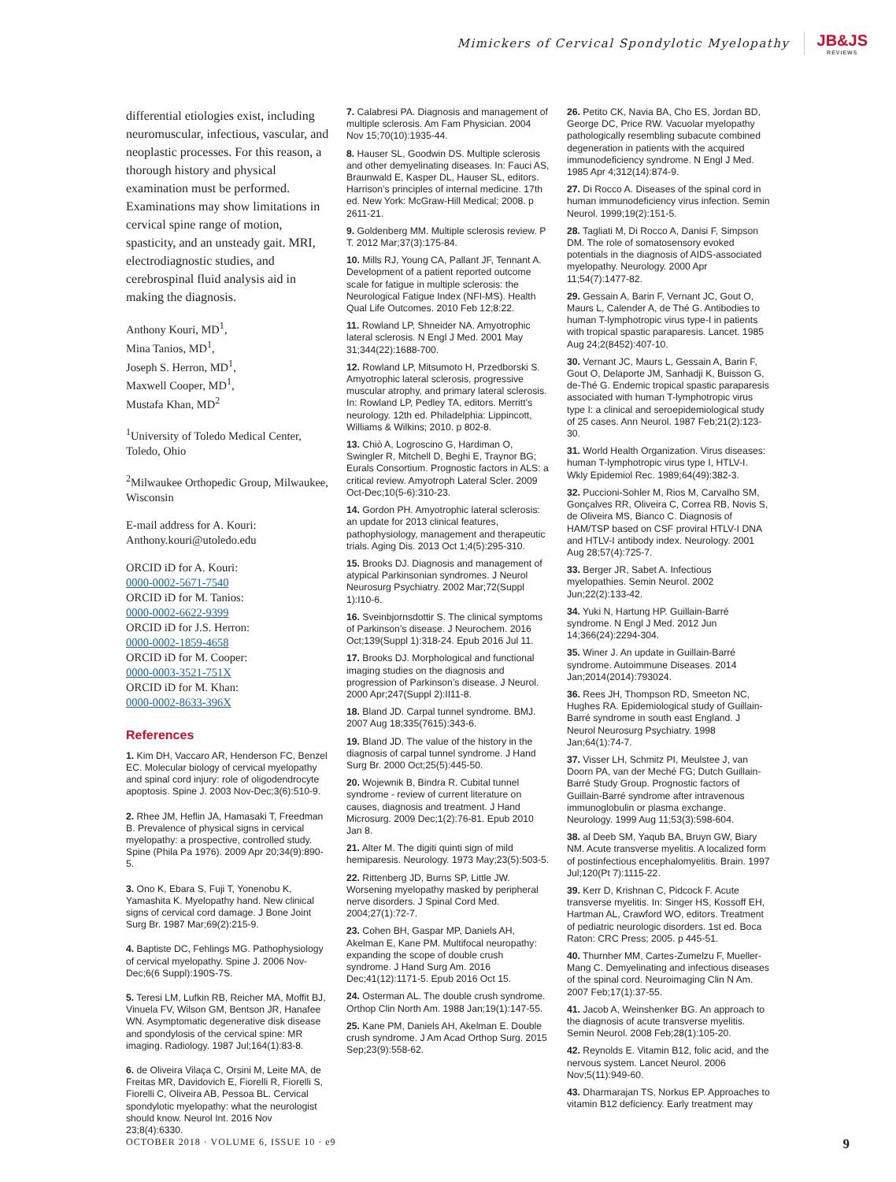Mimickers of Cervical Spondylotic Myelopathy
JB&JS
REVIEWS
differential etiologies exist, including neuromuscular, infectious, vascular, and neoplastic processes. For this reason, a thorough history and physical examination must be performed. Examinations may show limitations in cervical spine range of motion, spasticity, and an unsteady gait. MRI, electrodiagnostic studies, and cerebrospinal fluid analysis aid in making the diagnosis.
Anthony Kouri, MD<sup>1</sup>,
Mina Tanios, MD<sup>1</sup>,
Joseph S. Herron, MD<sup>1</sup>,
Maxwell Cooper, MD<sup>1</sup>,
Mustafa Khan, MD<sup>2</sup>
<sup>1</sup> University of Toledo Medical Center, Toledo, Ohio
<sup>2</sup> Milwaukee Orthopedic Group, Milwaukee, Wisconsin
E-mail address for A. Kouri: Anthony.kouri@utoledo.edu
ORCID iD for A. Kouri:
0000-0002-5671-7540
ORCID iD for M. Tanios:
0000-0002-6622-9399
ORCID iD for J.S. Herron:
0000-0002-1859-4658
ORCID iD for M. Cooper:
0000-0003-3521-751X
ORCID iD for M. Khan:
0000-0002-8633-396X
References
1. Kim DH, Vaccaro AR, Henderson FC, Benzel EC. Molecular biology of cervical myelopathy and spinal cord injury: role of oligodendrocyte apoptosis. Spine J. 2003 Nov-Dec;3(6):510-9.
2. Rhee JM, Heflin JA, Hamasaki T, Freedman B. Prevalence of physical signs in cervical myelopathy: a prospective, controlled study. Spine (Phila Pa 1976). 2009 Apr 20;34(9):890-5.
3. Ono K, Ebara S, Fuji T, Yonenobu K, Yamashita K. Myelopathy hand. New clinical signs of cervical cord damage. J Bone Joint Surg Br. 1987 Mar;69(2):215-9.
4. Baptiste DC, Fehlings MG. Pathophysiology of cervical myelopathy. Spine J. 2006 Nov-Dec;6(6 Suppl):190S-7S.
5. Teresi LM, Lufkin RB, Reicher MA, Moffit BJ, Vinuela FV, Wilson GM, Bentson JR, Hanafee WN. Asymptomatic degenerative disk disease and spondylosis of the cervical spine: MR imaging. Radiology. 1987 Jul;164(1):83-8.
6. de Oliveira Vilaça C, Orsini M, Leite MA, de Freitas MR, Davidovich E, Fiorelli R, Fiorelli S, Fiorelli C, Oliveira AB, Pessoa BL. Cervical spondylotic myelopathy: what the neurologist should know. Neurol Int. 2016 Nov 23;8(4):6330.
7. Calabresi PA. Diagnosis and management of multiple sclerosis. Am Fam Physician. 2004 Nov 15;70(10):1935-44.
8. Hauser SL, Goodwin DS. Multiple sclerosis and other demyelinating diseases. In: Fauci AS, Braunwald E, Kasper DL, Hauser SL, editors. Harrison’s principles of internal medicine. 17th ed. New York: McGraw-Hill Medical; 2008. p 2611-21.
9. Goldenberg MM. Multiple sclerosis review. P T. 2012 Mar;37(3):175-84.
10. Mills RJ, Young CA, Pallant JF, Tennant A. Development of a patient reported outcome scale for fatigue in multiple sclerosis: the Neurological Fatigue Index (NFI-MS). Health Qual Life Outcomes. 2010 Feb 12;8:22.
11. Rowland LP, Shneider NA. Amyotrophic lateral sclerosis. N Engl J Med. 2001 May 31;344(22):1688-700.
12. Rowland LP, Mitsumoto H, Przedborski S. Amyotrophic lateral sclerosis, progressive muscular atrophy, and primary lateral sclerosis. In: Rowland LP, Pedley TA, editors. Merritt’s neurology. 12th ed. Philadelphia: Lippincott, Williams & Wilkins; 2010. p 802-8.
13. Chiò A, Logroscino G, Hardiman O, Swingler R, Mitchell D, Beghi E, Traynor BG; Eurals Consortium. Prognostic factors in ALS: a critical review. Amyotroph Lateral Scler. 2009 Oct-Dec;10(5-6):310-23.
14. Gordon PH. Amyotrophic lateral sclerosis: an update for 2013 clinical features, pathophysiology, management and therapeutic trials. Aging Dis. 2013 Oct 1;4(5):295-310.
15. Brooks DJ. Diagnosis and management of atypical Parkinsonian syndromes. J Neurol Neurosurg Psychiatry. 2002 Mar;72(Suppl 1):I10-6.
16. Sveinbjornsdottir S. The clinical symptoms of Parkinson’s disease. J Neurochem. 2016 Oct;139(Suppl 1):318-24. Epub 2016 Jul 11.
17. Brooks DJ. Morphological and functional imaging studies on the diagnosis and progression of Parkinson’s disease. J Neurol. 2000 Apr;247(Suppl 2):II11-8.
18. Bland JD. Carpal tunnel syndrome. BMJ. 2007 Aug 18;335(7615):343-6.
19. Bland JD. The value of the history in the diagnosis of carpal tunnel syndrome. J Hand Surg Br. 2000 Oct;25(5):445-50.
20. Wojewnik B, Bindra R. Cubital tunnel syndrome - review of current literature on causes, diagnosis and treatment. J Hand Microsurg. 2009 Dec;1(2):76-81. Epub 2010 Jan 8.
21. Alter M. The digiti quinti sign of mild hemiparesis. Neurology. 1973 May;23(5):503-5.
22. Rittenberg JD, Burns SP, Little JW. Worsening myelopathy masked by peripheral nerve disorders. J Spinal Cord Med. 2004;27(1):72-7.
23. Cohen BH, Gaspar MP, Daniels AH, Akelman E, Kane PM. Multifocal neuropathy: expanding the scope of double crush syndrome. J Hand Surg Am. 2016 Dec;41(12):1171-5. Epub 2016 Oct 15.
24. Osterman AL. The double crush syndrome. Orthop Clin North Am. 1988 Jan;19(1):147-55.
25. Kane PM, Daniels AH, Akelman E. Double crush syndrome. J Am Acad Orthop Surg. 2015 Sep;23(9):558-62.
26. Petito CK, Navia BA, Cho ES, Jordan BD, George DC, Price RW. Vacuolar myelopathy pathologically resembling subacute combined degeneration in patients with the acquired immunodeficiency syndrome. N Engl J Med. 1985 Apr 4;312(14):874-9.
27. Di Rocco A. Diseases of the spinal cord in human immunodeficiency virus infection. Semin Neurol. 1999;19(2):151-5.
28. Tagliati M, Di Rocco A, Danisi F, Simpson DM. The role of somatosensory evoked potentials in the diagnosis of AIDS-associated myelopathy. Neurology. 2000 Apr 11;54(7):1477-82.
29. Gessain A, Barin F, Vernant JC, Gout O, Maurs L, Calender A, de Thé G. Antibodies to human T-lymphotropic virus type-I in patients with tropical spastic paraparesis. Lancet. 1985 Aug 24;2(8452):407-10.
30. Vernant JC, Maurs L, Gessain A, Barin F, Gout O, Delaporte JM, Sanhadji K, Buisson G, de-Thé G. Endemic tropical spastic paraparesis associated with human T-lymphotropic virus type I: a clinical and seroepidemiological study of 25 cases. Ann Neurol. 1987 Feb;21(2):123-30.
31. World Health Organization. Virus diseases: human T-lymphotropic virus type I, HTLV-I. Wkly Epidemiol Rec. 1989;64(49):382-3.
32. Puccioni-Sohler M, Rios M, Carvalho SM, Gonçalves RR, Oliveira C, Correa RB, Novis S, de Oliveira MS, Bianco C. Diagnosis of HAM/TSP based on CSF proviral HTLV-I DNA and HTLV-I antibody index. Neurology. 2001 Aug 28;57(4):725-7.
33. Berger JR, Sabet A. Infectious myelopathies. Semin Neurol. 2002 Jun;22(2):133-42.
34. Yuki N, Hartung HP. Guillain-Barré syndrome. N Engl J Med. 2012 Jun 14;366(24):2294-304.
35. Winer J. An update in Guillain-Barré syndrome. Autoimmune Diseases. 2014 Jan;2014(2014):793024.
36. Rees JH, Thompson RD, Smeeton NC, Hughes RA. Epidemiological study of Guillain-Barré syndrome in south east England. J Neurol Neurosurg Psychiatry. 1998 Jan;64(1):74-7.
37. Visser LH, Schmitz PI, Meulstee J, van Doorn PA, van der Meché FG; Dutch Guillain-Barré Study Group. Prognostic factors of Guillain-Barré syndrome after intravenous immunoglobulin or plasma exchange. Neurology. 1999 Aug 11;53(3):598-604.
38. al Deeb SM, Yaqub BA, Bruyn GW, Biary NM. Acute transverse myelitis. A localized form of postinfectious encephalomyelitis. Brain. 1997 Jul;120(Pt 7):1115-22.
39. Kerr D, Krishnan C, Pidcock F. Acute transverse myelitis. In: Singer HS, Kossoff EH, Hartman AL, Crawford WO, editors. Treatment of pediatric neurologic disorders. 1st ed. Boca Raton: CRC Press; 2005. p 445-51.
40. Thurnher MM, Cartes-Zumelzu F, Mueller-Mang C. Demyelinating and infectious diseases of the spinal cord. Neuroimaging Clin N Am. 2007 Feb;17(1):37-55.
41. Jacob A, Weinshenker BG. An approach to the diagnosis of acute transverse myelitis. Semin Neurol. 2008 Feb;28(1):105-20.
42. Reynolds E. Vitamin B12, folic acid, and the nervous system. Lancet Neurol. 2006 Nov;5(11):949-60.
43. Dharmarajan TS, Norkus EP. Approaches to vitamin B12 deficiency. Early treatment may
OCTOBER 2018 · VOLUME 6, ISSUE 10 · e9 9